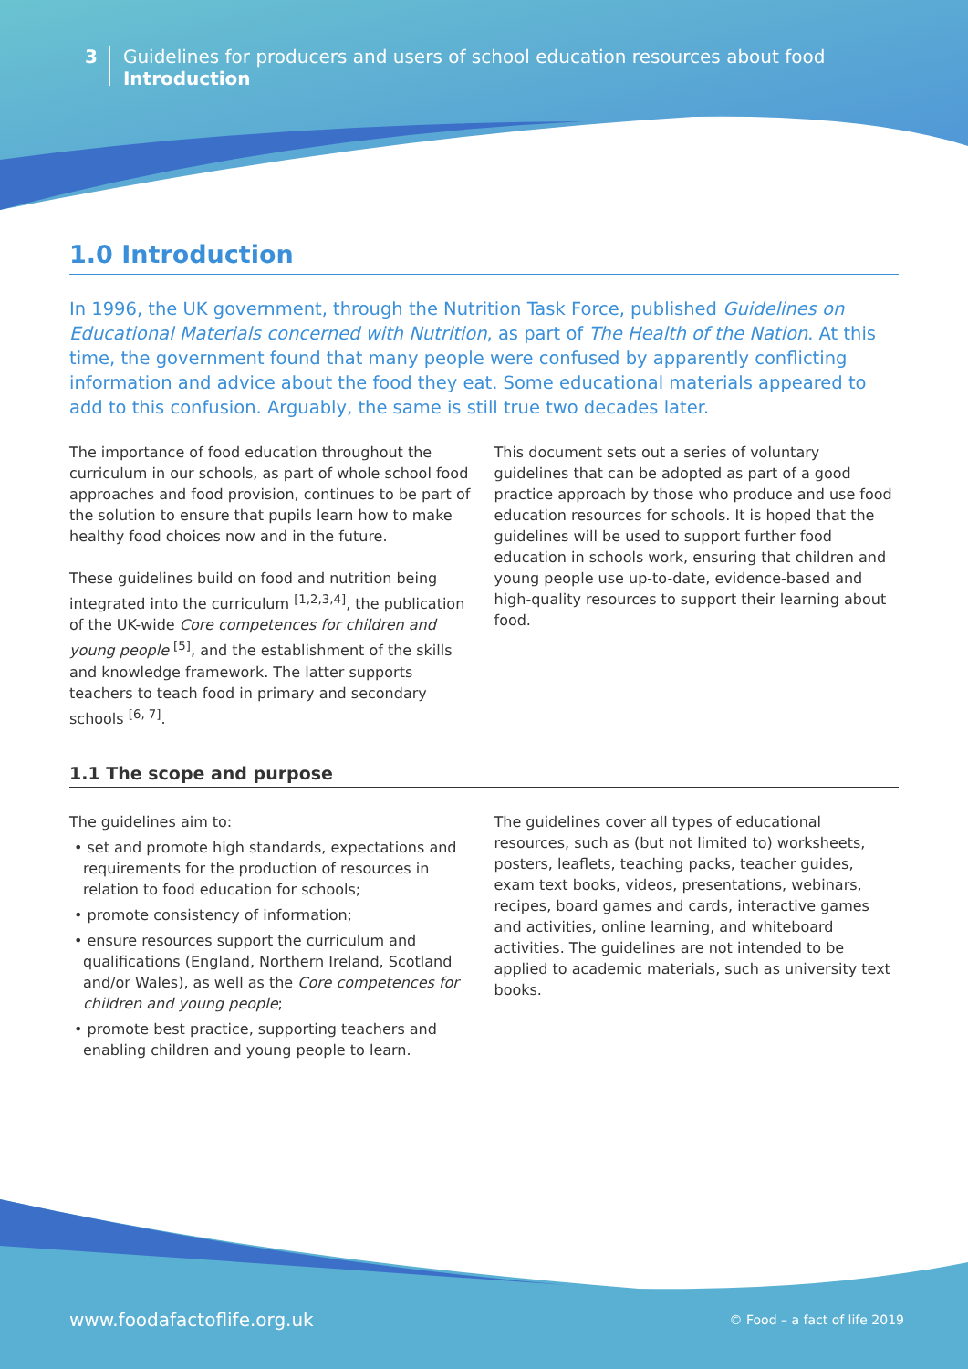3
Guidelines for producers and users of school education resources about food
Introduction
1.0 Introduction
In 1996, the UK government, through the Nutrition Task Force, published Guidelines on Educational Materials concerned with Nutrition, as part of The Health of the Nation. At this time, the government found that many people were confused by apparently conflicting information and advice about the food they eat. Some educational materials appeared to add to this confusion. Arguably, the same is still true two decades later.
The importance of food education throughout the curriculum in our schools, as part of whole school food approaches and food provision, continues to be part of the solution to ensure that pupils learn how to make healthy food choices now and in the future.
These guidelines build on food and nutrition being integrated into the curriculum <sup>[1,2,3,4]</sup>, the publication of the UK-wide Core competences for children and young people <sup>[5]</sup>, and the establishment of the skills and knowledge framework. The latter supports teachers to teach food in primary and secondary schools <sup>[6, 7]</sup>.
This document sets out a series of voluntary guidelines that can be adopted as part of a good practice approach by those who produce and use food education resources for schools. It is hoped that the guidelines will be used to support further food education in schools work, ensuring that children and young people use up-to-date, evidence-based and high-quality resources to support their learning about food.
1.1 The scope and purpose
The guidelines aim to:
• set and promote high standards, expectations and requirements for the production of resources in relation to food education for schools;
• promote consistency of information;
• ensure resources support the curriculum and qualifications (England, Northern Ireland, Scotland and/or Wales), as well as the Core competences for children and young people;
• promote best practice, supporting teachers and enabling children and young people to learn.
The guidelines cover all types of educational resources, such as (but not limited to) worksheets, posters, leaflets, teaching packs, teacher guides, exam text books, videos, presentations, webinars, recipes, board games and cards, interactive games and activities, online learning, and whiteboard activities. The guidelines are not intended to be applied to academic materials, such as university text books.
www.foodafactoflife.org.uk © Food – a fact of life 2019